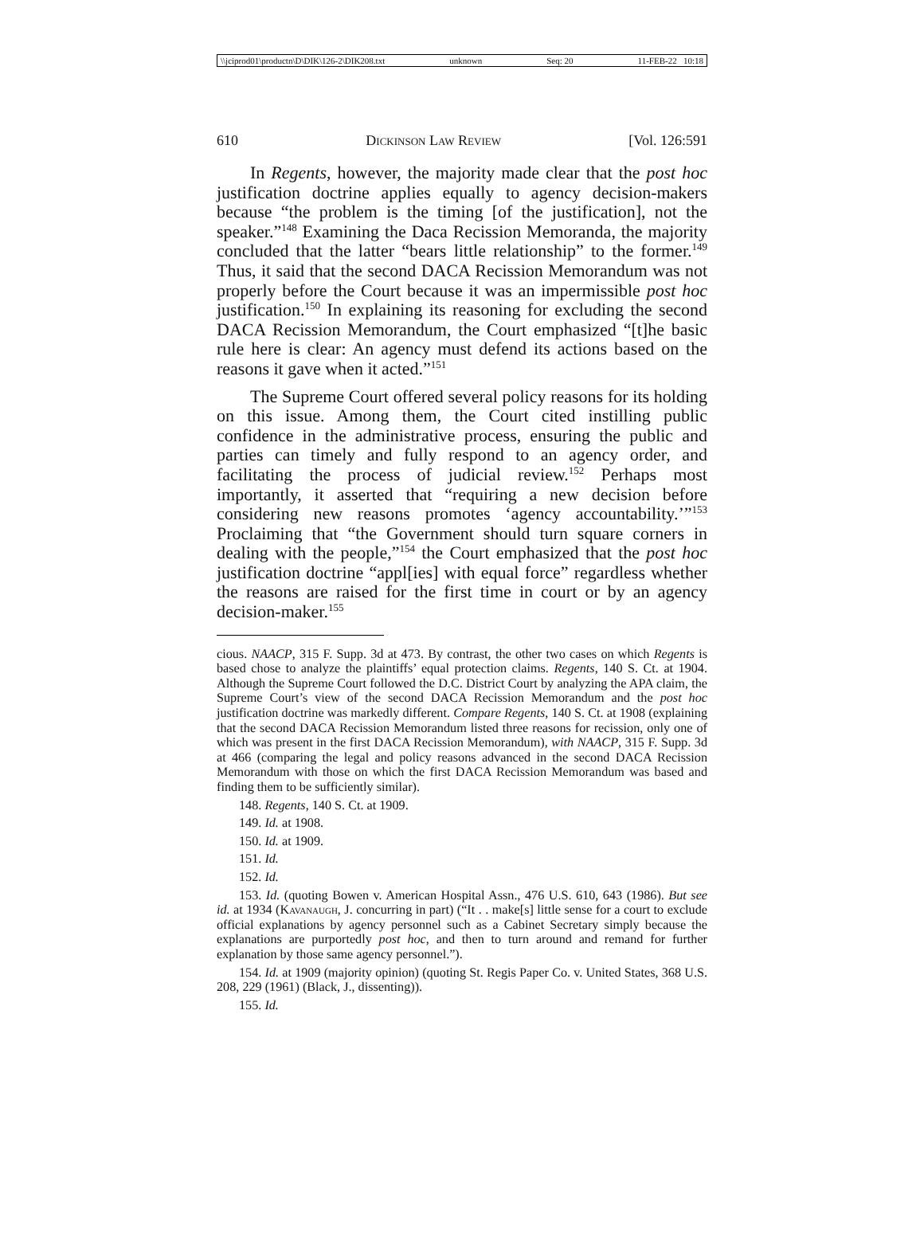\\jciprod01\productn\D\DIK\126-2\DIK208.txt unknown Seq: 20 11-FEB-22 10:18
610 Dickinson Law Review [Vol. 126:591
In Regents, however, the majority made clear that the post hoc justification doctrine applies equally to agency decision-makers because “the problem is the timing [of the justification], not the speaker.”<sup>148</sup> Examining the Daca Recission Memoranda, the majority concluded that the latter “bears little relationship” to the former.<sup>149</sup> Thus, it said that the second DACA Recission Memorandum was not properly before the Court because it was an impermissible post hoc justification.<sup>150</sup> In explaining its reasoning for excluding the second DACA Recission Memorandum, the Court emphasized “[t]he basic rule here is clear: An agency must defend its actions based on the reasons it gave when it acted.”<sup>151</sup>
The Supreme Court offered several policy reasons for its holding on this issue. Among them, the Court cited instilling public confidence in the administrative process, ensuring the public and parties can timely and fully respond to an agency order, and facilitating the process of judicial review.<sup>152</sup> Perhaps most importantly, it asserted that “requiring a new decision before considering new reasons promotes ‘agency accountability.’”<sup>153</sup> Proclaiming that “the Government should turn square corners in dealing with the people,”<sup>154</sup> the Court emphasized that the post hoc justification doctrine “appl[ies] with equal force” regardless whether the reasons are raised for the first time in court or by an agency decision-maker.<sup>155</sup>
cious. NAACP, 315 F. Supp. 3d at 473. By contrast, the other two cases on which Regents is based chose to analyze the plaintiffs’ equal protection claims. Regents, 140 S. Ct. at 1904. Although the Supreme Court followed the D.C. District Court by analyzing the APA claim, the Supreme Court’s view of the second DACA Recission Memorandum and the post hoc justification doctrine was markedly different. Compare Regents, 140 S. Ct. at 1908 (explaining that the second DACA Recission Memorandum listed three reasons for recission, only one of which was present in the first DACA Recission Memorandum), with NAACP, 315 F. Supp. 3d at 466 (comparing the legal and policy reasons advanced in the second DACA Recission Memorandum with those on which the first DACA Recission Memorandum was based and finding them to be sufficiently similar).
148. Regents, 140 S. Ct. at 1909.
149. Id. at 1908.
150. Id. at 1909.
151. Id.
152. Id.
153. Id. (quoting Bowen v. American Hospital Assn., 476 U.S. 610, 643 (1986). But see id. at 1934 (Kavanaugh, J. concurring in part) (“It . . make[s] little sense for a court to exclude official explanations by agency personnel such as a Cabinet Secretary simply because the explanations are purportedly post hoc, and then to turn around and remand for further explanation by those same agency personnel.”).
154. Id. at 1909 (majority opinion) (quoting St. Regis Paper Co. v. United States, 368 U.S. 208, 229 (1961) (Black, J., dissenting)).
155. Id.